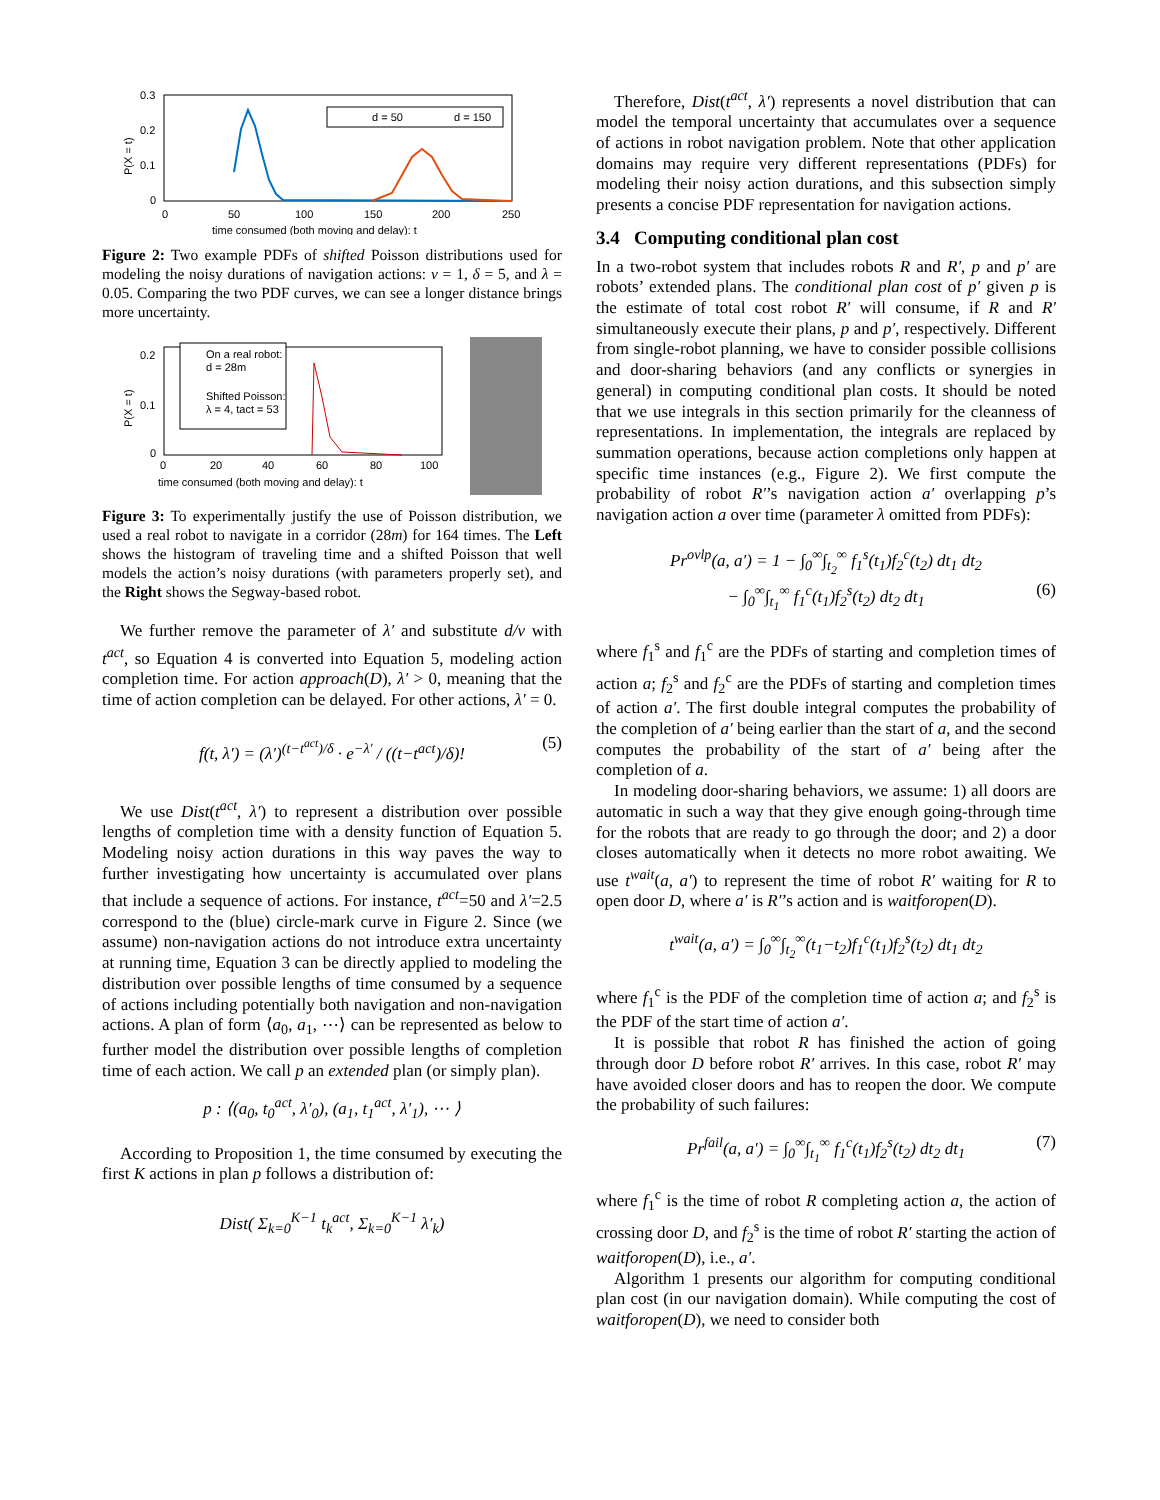0.3
0.2
0.1
0
0
50
100
150
200
250
time consumed (both moving and delay): t
P(X = t)
d = 50
d = 150
Figure 2: Two example PDFs of shifted Poisson distributions used for modeling the noisy durations of navigation actions: v = 1, δ = 5, and λ = 0.05. Comparing the two PDF curves, we can see a longer distance brings more uncertainty.
0.2
0.1
0
0
20
40
60
80
100
time consumed (both moving and delay): t
P(X = t)
On a real robot:
d = 28m
Shifted Poisson:
λ = 4, tact = 53
Figure 3: To experimentally justify the use of Poisson distribution, we used a real robot to navigate in a corridor (28m) for 164 times. The Left shows the histogram of traveling time and a shifted Poisson that well models the action’s noisy durations (with parameters properly set), and the Right shows the Segway-based robot.
We further remove the parameter of λ′ and substitute d/v with t<sup>act</sup>, so Equation 4 is converted into Equation 5, modeling action completion time. For action approach(D), λ′ > 0, meaning that the time of action completion can be delayed. For other actions, λ′ = 0.
f(t, λ′) = (λ′)<sup>(t−t<sup>act</sup>)/δ</sup> · e<sup>−λ′</sup> / ((t−t<sup>act</sup>)/δ)! (5)
We use Dist(t<sup>act</sup>, λ′) to represent a distribution over possible lengths of completion time with a density function of Equation 5. Modeling noisy action durations in this way paves the way to further investigating how uncertainty is accumulated over plans that include a sequence of actions. For instance, t<sup>act</sup>=50 and λ′=2.5 correspond to the (blue) circle-mark curve in Figure 2. Since (we assume) non-navigation actions do not introduce extra uncertainty at running time, Equation 3 can be directly applied to modeling the distribution over possible lengths of time consumed by a sequence of actions including potentially both navigation and non-navigation actions. A plan of form ⟨a<sub>0</sub>, a<sub>1</sub>, ⋯⟩ can be represented as below to further model the distribution over possible lengths of completion time of each action. We call p an extended plan (or simply plan).
p : ⟨(a<sub>0</sub>, t<sub>0</sub><sup>act</sup>, λ′<sub>0</sub>), (a<sub>1</sub>, t<sub>1</sub><sup>act</sup>, λ′<sub>1</sub>), ⋯ ⟩
According to Proposition 1, the time consumed by executing the first K actions in plan p follows a distribution of:
Dist( Σ<sub>k=0</sub><sup>K−1</sup> t<sub>k</sub><sup>act</sup>, Σ<sub>k=0</sub><sup>K−1</sup> λ′<sub>k</sub>)
Therefore, Dist(t<sup>act</sup>, λ′) represents a novel distribution that can model the temporal uncertainty that accumulates over a sequence of actions in robot navigation problem. Note that other application domains may require very different representations (PDFs) for modeling their noisy action durations, and this subsection simply presents a concise PDF representation for navigation actions.
3.4 Computing conditional plan cost
In a two-robot system that includes robots R and R′, p and p′ are robots’ extended plans. The conditional plan cost of p′ given p is the estimate of total cost robot R′ will consume, if R and R′ simultaneously execute their plans, p and p′, respectively. Different from single-robot planning, we have to consider possible collisions and door-sharing behaviors (and any conflicts or synergies in general) in computing conditional plan costs. It should be noted that we use integrals in this section primarily for the cleanness of representations. In implementation, the integrals are replaced by summation operations, because action completions only happen at specific time instances (e.g., Figure 2). We first compute the probability of robot R′’s navigation action a′ overlapping p’s navigation action a over time (parameter λ omitted from PDFs):
Pr<sup>ovlp</sup>(a, a′) = 1 − ∫<sub>0</sub><sup>∞</sup>∫<sub>t<sub>2</sub></sub><sup>∞</sup> f<sub>1</sub><sup>s</sup>(t<sub>1</sub>)f<sub>2</sub><sup>c</sup>(t<sub>2</sub>) dt<sub>1</sub> dt<sub>2</sub>
− ∫<sub>0</sub><sup>∞</sup>∫<sub>t<sub>1</sub></sub><sup>∞</sup> f<sub>1</sub><sup>c</sup>(t<sub>1</sub>)f<sub>2</sub><sup>s</sup>(t<sub>2</sub>) dt<sub>2</sub> dt<sub>1</sub> (6)
where f<sub>1</sub><sup>s</sup> and f<sub>1</sub><sup>c</sup> are the PDFs of starting and completion times of action a; f<sub>2</sub><sup>s</sup> and f<sub>2</sub><sup>c</sup> are the PDFs of starting and completion times of action a′. The first double integral computes the probability of the completion of a′ being earlier than the start of a, and the second computes the probability of the start of a′ being after the completion of a.
In modeling door-sharing behaviors, we assume: 1) all doors are automatic in such a way that they give enough going-through time for the robots that are ready to go through the door; and 2) a door closes automatically when it detects no more robot awaiting. We use t<sup>wait</sup>(a, a′) to represent the time of robot R′ waiting for R to open door D, where a′ is R′’s action and is waitforopen(D).
t<sup>wait</sup>(a, a′) = ∫<sub>0</sub><sup>∞</sup>∫<sub>t<sub>2</sub></sub><sup>∞</sup>(t<sub>1</sub>−t<sub>2</sub>)f<sub>1</sub><sup>c</sup>(t<sub>1</sub>)f<sub>2</sub><sup>s</sup>(t<sub>2</sub>) dt<sub>1</sub> dt<sub>2</sub>
where f<sub>1</sub><sup>c</sup> is the PDF of the completion time of action a; and f<sub>2</sub><sup>s</sup> is the PDF of the start time of action a′.
It is possible that robot R has finished the action of going through door D before robot R′ arrives. In this case, robot R′ may have avoided closer doors and has to reopen the door. We compute the probability of such failures:
Pr<sup>fail</sup>(a, a′) = ∫<sub>0</sub><sup>∞</sup>∫<sub>t<sub>1</sub></sub><sup>∞</sup> f<sub>1</sub><sup>c</sup>(t<sub>1</sub>)f<sub>2</sub><sup>s</sup>(t<sub>2</sub>) dt<sub>2</sub> dt<sub>1</sub> (7)
where f<sub>1</sub><sup>c</sup> is the time of robot R completing action a, the action of crossing door D, and f<sub>2</sub><sup>s</sup> is the time of robot R′ starting the action of waitforopen(D), i.e., a′.
Algorithm 1 presents our algorithm for computing conditional plan cost (in our navigation domain). While computing the cost of waitforopen(D), we need to consider both